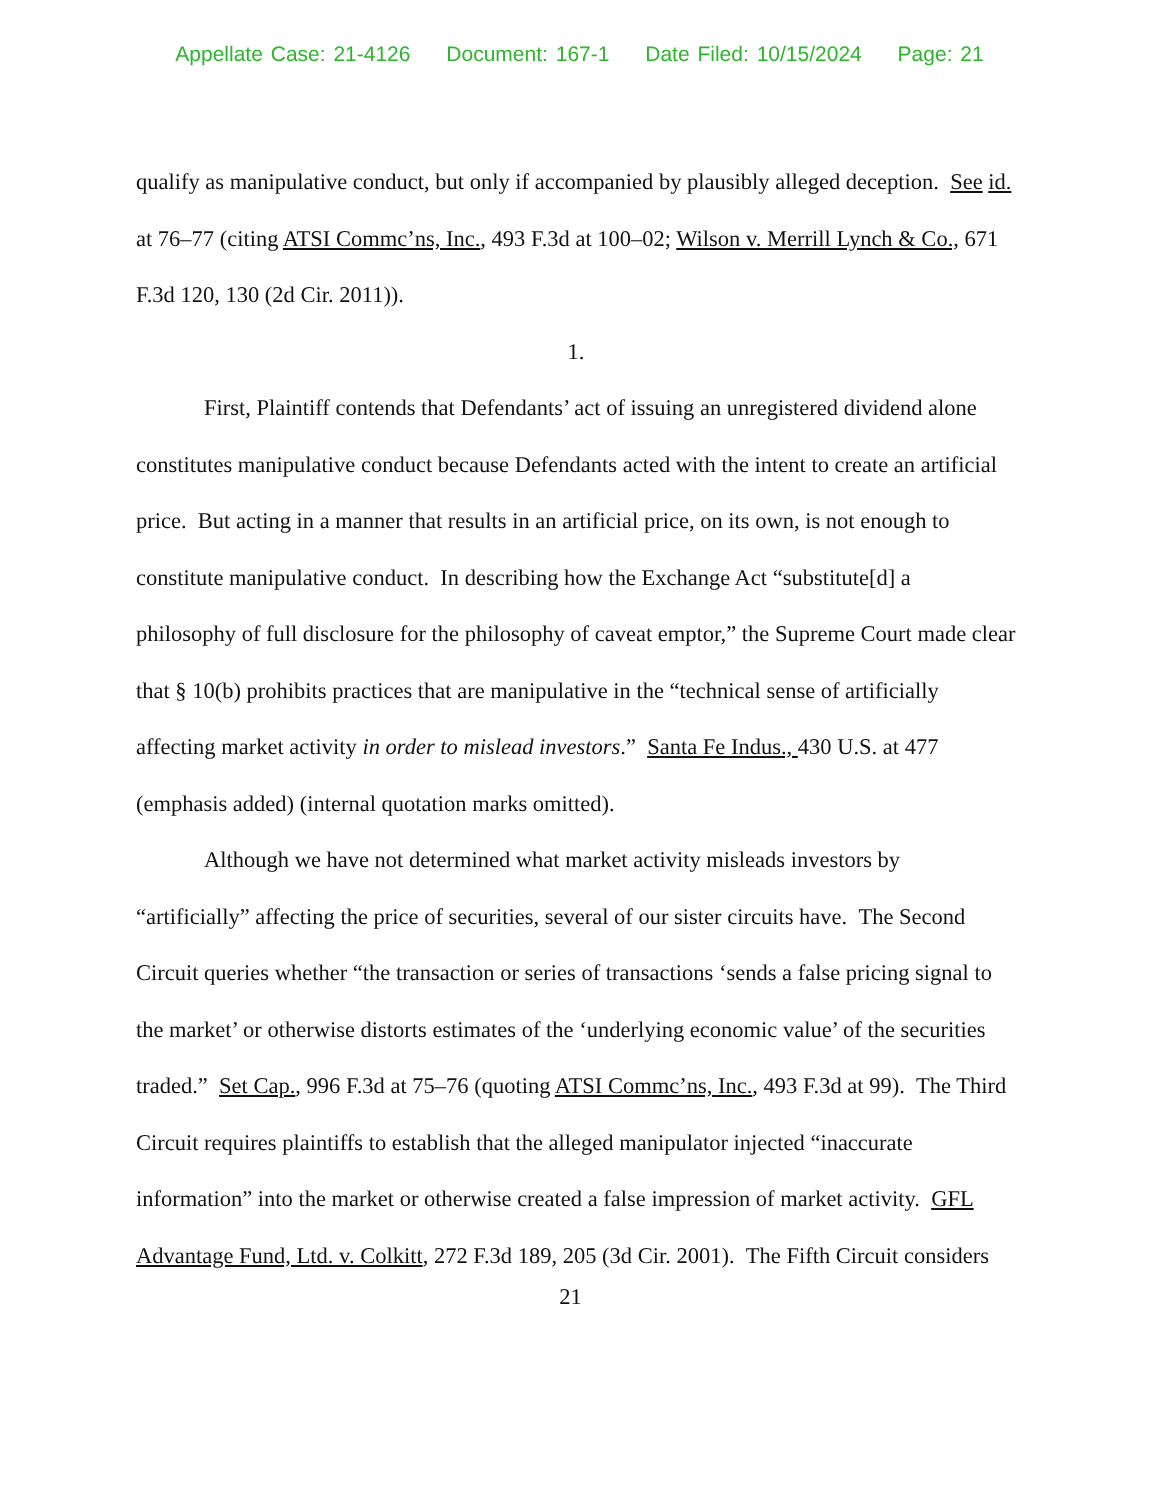Appellate Case: 21-4126 Document: 167-1 Date Filed: 10/15/2024 Page: 21
qualify as manipulative conduct, but only if accompanied by plausibly alleged deception. See id. at 76–77 (citing ATSI Commc’ns, Inc., 493 F.3d at 100–02; Wilson v. Merrill Lynch & Co., 671 F.3d 120, 130 (2d Cir. 2011)).
1.
First, Plaintiff contends that Defendants’ act of issuing an unregistered dividend alone constitutes manipulative conduct because Defendants acted with the intent to create an artificial price. But acting in a manner that results in an artificial price, on its own, is not enough to constitute manipulative conduct. In describing how the Exchange Act “substitute[d] a philosophy of full disclosure for the philosophy of caveat emptor,” the Supreme Court made clear that § 10(b) prohibits practices that are manipulative in the “technical sense of artificially affecting market activity in order to mislead investors.” Santa Fe Indus., 430 U.S. at 477 (emphasis added) (internal quotation marks omitted).
Although we have not determined what market activity misleads investors by “artificially” affecting the price of securities, several of our sister circuits have. The Second Circuit queries whether “the transaction or series of transactions ‘sends a false pricing signal to the market’ or otherwise distorts estimates of the ‘underlying economic value’ of the securities traded.” Set Cap., 996 F.3d at 75–76 (quoting ATSI Commc’ns, Inc., 493 F.3d at 99). The Third Circuit requires plaintiffs to establish that the alleged manipulator injected “inaccurate information” into the market or otherwise created a false impression of market activity. GFL Advantage Fund, Ltd. v. Colkitt, 272 F.3d 189, 205 (3d Cir. 2001). The Fifth Circuit considers
21